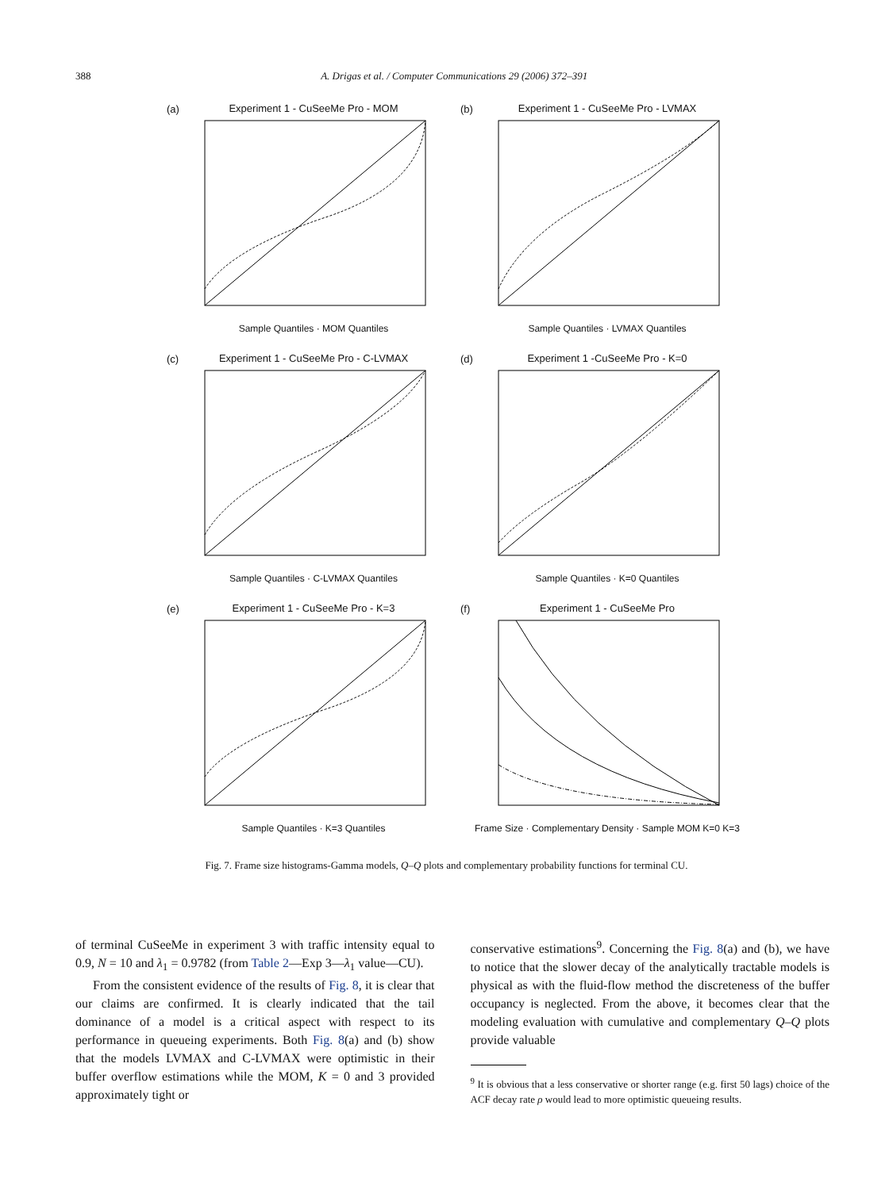388 A. Drigas et al. / Computer Communications 29 (2006) 372–391
(a)
Experiment 1 - CuSeeMe Pro - MOM
Sample Quantiles · MOM Quantiles
(b)
Experiment 1 - CuSeeMe Pro - LVMAX
Sample Quantiles · LVMAX Quantiles
(c)
Experiment 1 - CuSeeMe Pro - C-LVMAX
Sample Quantiles · C-LVMAX Quantiles
(d)
Experiment 1 -CuSeeMe Pro - K=0
Sample Quantiles · K=0 Quantiles
(e)
Experiment 1 - CuSeeMe Pro - K=3
Sample Quantiles · K=3 Quantiles
(f)
Experiment 1 - CuSeeMe Pro
Frame Size · Complementary Density · Sample MOM K=0 K=3
Fig. 7. Frame size histograms-Gamma models, Q–Q plots and complementary probability functions for terminal CU.
of terminal CuSeeMe in experiment 3 with traffic intensity equal to 0.9, N = 10 and λ<sub>1</sub> = 0.9782 (from Table 2—Exp 3—λ<sub>1</sub> value—CU).
From the consistent evidence of the results of Fig. 8, it is clear that our claims are confirmed. It is clearly indicated that the tail dominance of a model is a critical aspect with respect to its performance in queueing experiments. Both Fig. 8(a) and (b) show that the models LVMAX and C-LVMAX were optimistic in their buffer overflow estimations while the MOM, K = 0 and 3 provided approximately tight or
conservative estimations<sup>9</sup>. Concerning the Fig. 8(a) and (b), we have to notice that the slower decay of the analytically tractable models is physical as with the fluid-flow method the discreteness of the buffer occupancy is neglected. From the above, it becomes clear that the modeling evaluation with cumulative and complementary Q–Q plots provide valuable
<sup>9</sup> It is obvious that a less conservative or shorter range (e.g. first 50 lags) choice of the ACF decay rate ρ would lead to more optimistic queueing results.